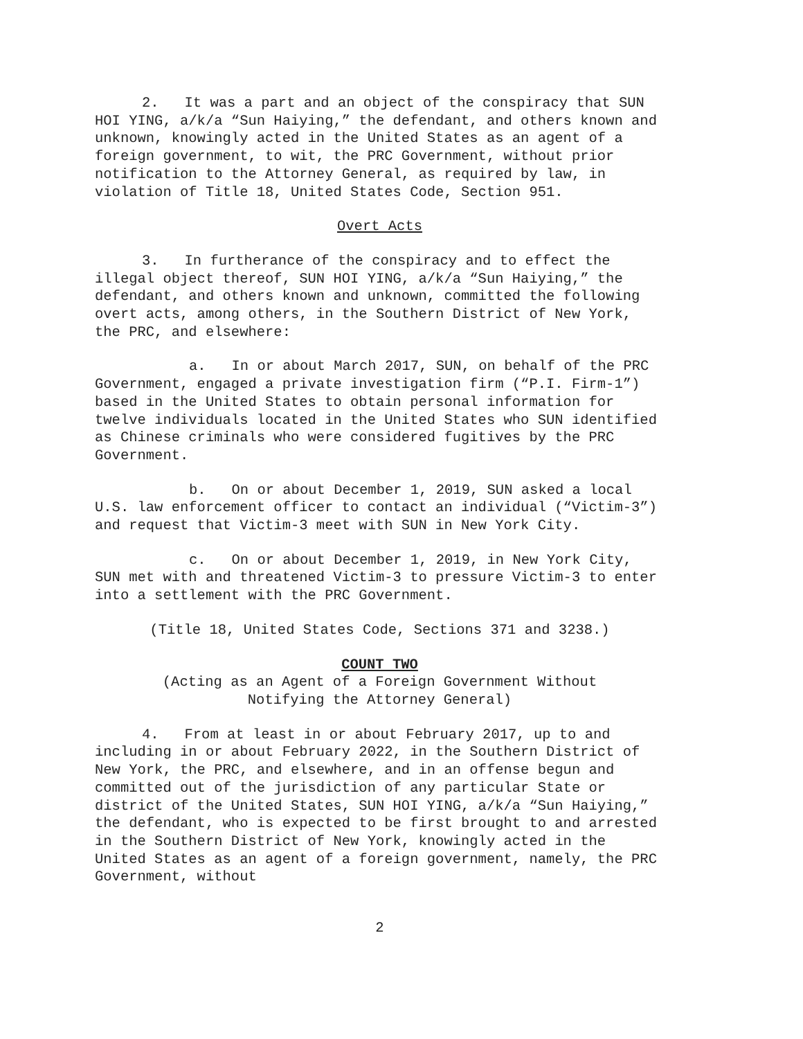2. It was a part and an object of the conspiracy that SUN HOI YING, a/k/a “Sun Haiying,” the defendant, and others known and unknown, knowingly acted in the United States as an agent of a foreign government, to wit, the PRC Government, without prior notification to the Attorney General, as required by law, in violation of Title 18, United States Code, Section 951.
Overt Acts
3. In furtherance of the conspiracy and to effect the illegal object thereof, SUN HOI YING, a/k/a “Sun Haiying,” the defendant, and others known and unknown, committed the following overt acts, among others, in the Southern District of New York, the PRC, and elsewhere:
a. In or about March 2017, SUN, on behalf of the PRC Government, engaged a private investigation firm (“P.I. Firm-1”) based in the United States to obtain personal information for twelve individuals located in the United States who SUN identified as Chinese criminals who were considered fugitives by the PRC Government.
b. On or about December 1, 2019, SUN asked a local U.S. law enforcement officer to contact an individual (“Victim-3”) and request that Victim-3 meet with SUN in New York City.
c. On or about December 1, 2019, in New York City, SUN met with and threatened Victim-3 to pressure Victim-3 to enter into a settlement with the PRC Government.
(Title 18, United States Code, Sections 371 and 3238.)
COUNT TWO
(Acting as an Agent of a Foreign Government Without
Notifying the Attorney General)
4. From at least in or about February 2017, up to and including in or about February 2022, in the Southern District of New York, the PRC, and elsewhere, and in an offense begun and committed out of the jurisdiction of any particular State or district of the United States, SUN HOI YING, a/k/a “Sun Haiying,” the defendant, who is expected to be first brought to and arrested in the Southern District of New York, knowingly acted in the United States as an agent of a foreign government, namely, the PRC Government, without
2